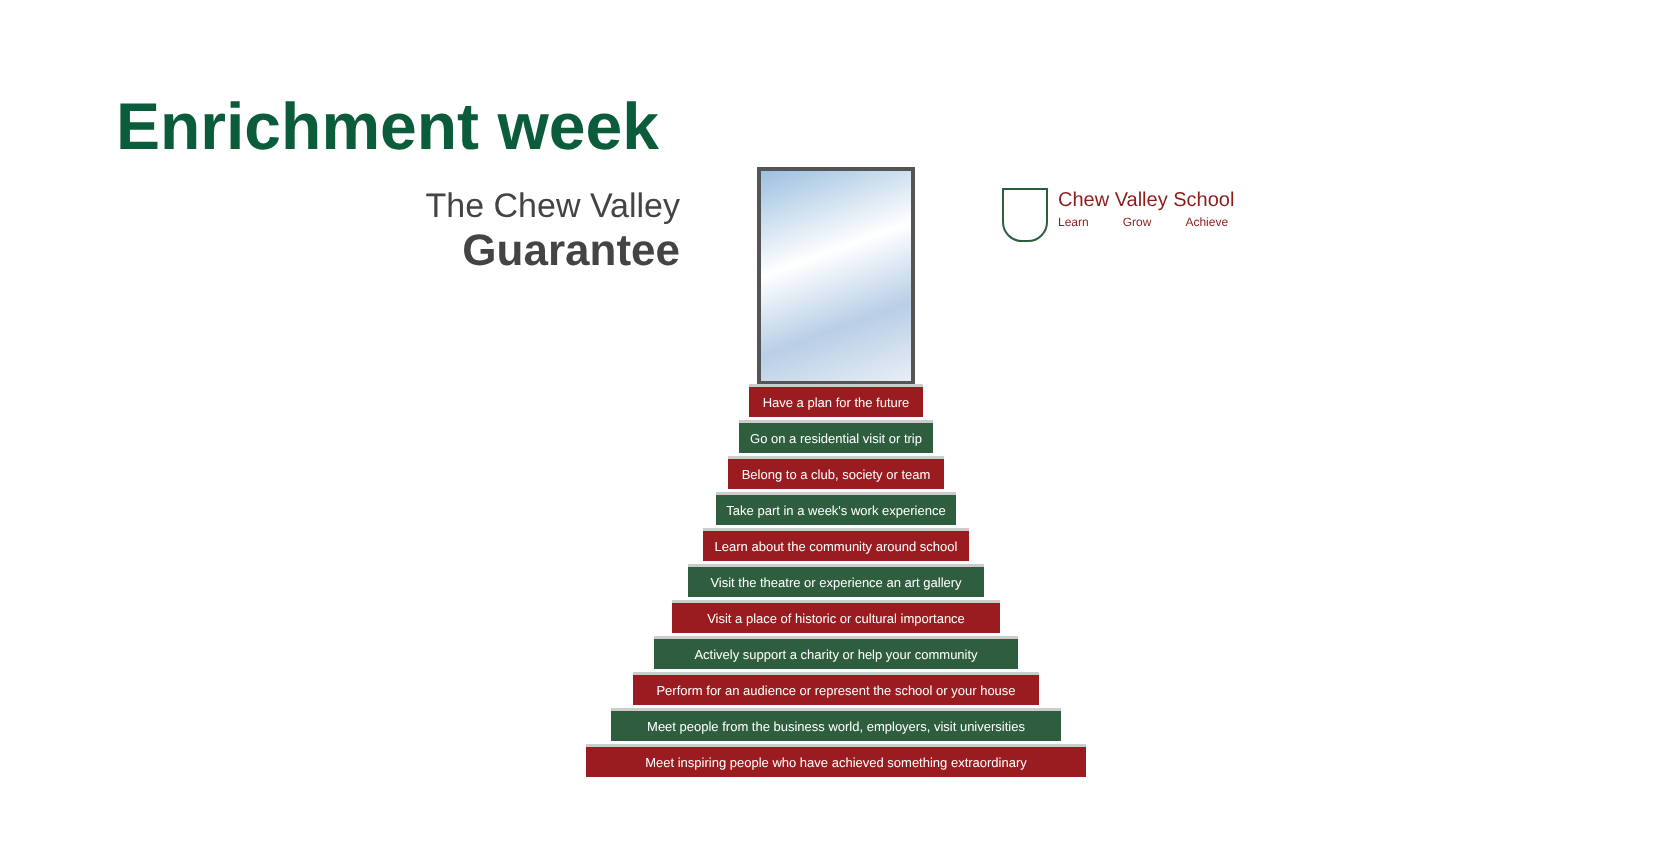Enrichment week
The Chew Valley
Guarantee
Chew Valley School
Learn Grow Achieve
Have a plan for the future
Go on a residential visit or trip
Belong to a club, society or team
Take part in a week's work experience
Learn about the community around school
Visit the theatre or experience an art gallery
Visit a place of historic or cultural importance
Actively support a charity or help your community
Perform for an audience or represent the school or your house
Meet people from the business world, employers, visit universities
Meet inspiring people who have achieved something extraordinary